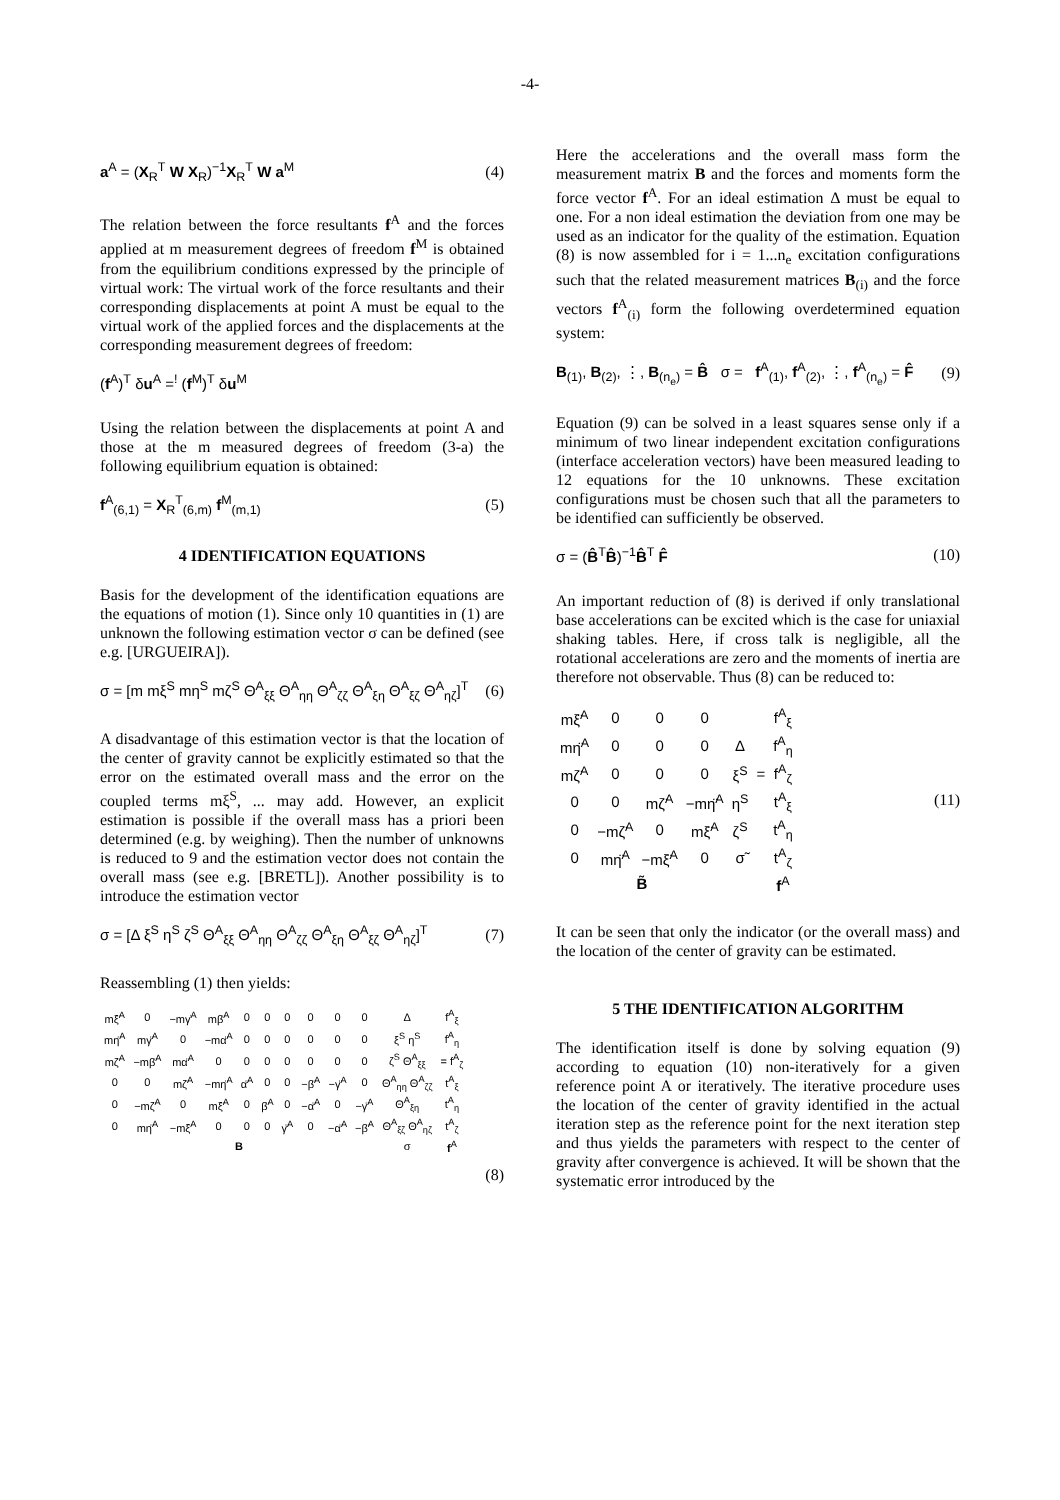-4-
a<sup>A</sup> = (X<sub>R</sub><sup>T</sup> W X<sub>R</sub>)<sup>−1</sup>X<sub>R</sub><sup>T</sup> W a<sup>M</sup> (4)
The relation between the force resultants f<sup>A</sup> and the forces applied at m measurement degrees of freedom f<sup>M</sup> is obtained from the equilibrium conditions expressed by the principle of virtual work: The virtual work of the force resultants and their corresponding displacements at point A must be equal to the virtual work of the applied forces and the displacements at the corresponding measurement degrees of freedom:
(f<sup>A</sup>)<sup>T</sup> δu<sup>A</sup> =<sup>!</sup> (f<sup>M</sup>)<sup>T</sup> δu<sup>M</sup>
Using the relation between the displacements at point A and those at the m measured degrees of freedom (3-a) the following equilibrium equation is obtained:
f<sup>A</sup><sub>(6,1)</sub> = X<sub>R</sub><sup>T</sup><sub>(6,m)</sub> f<sup>M</sup><sub>(m,1)</sub> (5)
4 IDENTIFICATION EQUATIONS
Basis for the development of the identification equations are the equations of motion (1). Since only 10 quantities in (1) are unknown the following estimation vector σ can be defined (see e.g. [URGUEIRA]).
σ = [m mξ<sup>S</sup> mη<sup>S</sup> mζ<sup>S</sup> Θ<sup>A</sup><sub>ξξ</sub> Θ<sup>A</sup><sub>ηη</sub> Θ<sup>A</sup><sub>ζζ</sub> Θ<sup>A</sup><sub>ξη</sub> Θ<sup>A</sup><sub>ξζ</sub> Θ<sup>A</sup><sub>ηζ</sub>]<sup>T</sup> (6)
A disadvantage of this estimation vector is that the location of the center of gravity cannot be explicitly estimated so that the error on the estimated overall mass and the error on the coupled terms mξ<sup>S</sup>, ... may add. However, an explicit estimation is possible if the overall mass has a priori been determined (e.g. by weighing). Then the number of unknowns is reduced to 9 and the estimation vector does not contain the overall mass (see e.g. [BRETL]). Another possibility is to introduce the estimation vector
σ = [Δ ξ<sup>S</sup> η<sup>S</sup> ζ<sup>S</sup> Θ<sup>A</sup><sub>ξξ</sub> Θ<sup>A</sup><sub>ηη</sub> Θ<sup>A</sup><sub>ζζ</sub> Θ<sup>A</sup><sub>ξη</sub> Θ<sup>A</sup><sub>ξζ</sub> Θ<sup>A</sup><sub>ηζ</sub>]<sup>T</sup> (7)
Reassembling (1) then yields:
| mξ̈<sup>A</sup> | 0 | −mγ̇<sup>A</sup> | mβ̈<sup>A</sup> | 0 | 0 | 0 | 0 | 0 | 0 | Δ | f<sup>A</sup><sub>ξ</sub> |
| mη̈<sup>A</sup> | mγ̈<sup>A</sup> | 0 | −mα̈<sup>A</sup> | 0 | 0 | 0 | 0 | 0 | 0 | ξ<sup>S</sup> η<sup>S</sup> | f<sup>A</sup><sub>η</sub> |
| mζ̈<sup>A</sup> | −mβ̈<sup>A</sup> | mα̈<sup>A</sup> | 0 | 0 | 0 | 0 | 0 | 0 | 0 | ζ<sup>S</sup> Θ<sup>A</sup><sub>ξξ</sub> | = f<sup>A</sup><sub>ζ</sub> |
| 0 | 0 | mζ̈<sup>A</sup> | −mη̈<sup>A</sup> | α̈<sup>A</sup> | 0 | 0 | −β̈<sup>A</sup> | −γ̈<sup>A</sup> | 0 | Θ<sup>A</sup><sub>ηη</sub> Θ<sup>A</sup><sub>ζζ</sub> | t<sup>A</sup><sub>ξ</sub> |
| 0 | −mζ̈<sup>A</sup> | 0 | mξ̈<sup>A</sup> | 0 | β̈<sup>A</sup> | 0 | −α̈<sup>A</sup> | 0 | −γ̈<sup>A</sup> | Θ<sup>A</sup><sub>ξη</sub> | t<sup>A</sup><sub>η</sub> |
| 0 | mη̈<sup>A</sup> | −mξ̈<sup>A</sup> | 0 | 0 | 0 | γ̈<sup>A</sup> | 0 | −α̈<sup>A</sup> | −β̈<sup>A</sup> | Θ<sup>A</sup><sub>ξζ</sub> Θ<sup>A</sup><sub>ηζ</sub> | t<sup>A</sup><sub>ζ</sub> |
| B | | | | | | | | | | σ | f<sup>A</sup> |
(8)
Here the accelerations and the overall mass form the measurement matrix B and the forces and moments form the force vector f<sup>A</sup>. For an ideal estimation Δ must be equal to one. For a non ideal estimation the deviation from one may be used as an indicator for the quality of the estimation. Equation (8) is now assembled for i = 1...n<sub>e</sub> excitation configurations such that the related measurement matrices B<sub>(i)</sub> and the force vectors f<sup>A</sup><sub>(i)</sub> form the following overdetermined equation system:
B<sub>(1)</sub>, B<sub>(2)</sub>, ⋮, B<sub>(n<sub>e</sub>)</sub> = B̂ σ = f<sup>A</sup><sub>(1)</sub>, f<sup>A</sup><sub>(2)</sub>, ⋮, f<sup>A</sup><sub>(n<sub>e</sub>)</sub> = F̂ (9)
Equation (9) can be solved in a least squares sense only if a minimum of two linear independent excitation configurations (interface acceleration vectors) have been measured leading to 12 equations for the 10 unknowns. These excitation configurations must be chosen such that all the parameters to be identified can sufficiently be observed.
σ = (B̂<sup>T</sup>B̂)<sup>−1</sup>B̂<sup>T</sup> F̂ (10)
An important reduction of (8) is derived if only translational base accelerations can be excited which is the case for uniaxial shaking tables. Here, if cross talk is negligible, all the rotational accelerations are zero and the moments of inertia are therefore not observable. Thus (8) can be reduced to:
| mξ̈<sup>A</sup> | 0 | 0 | 0 | | | f<sup>A</sup><sub>ξ</sub> |
| mη̈<sup>A</sup> | 0 | 0 | 0 | Δ | | f<sup>A</sup><sub>η</sub> |
| mζ̈<sup>A</sup> | 0 | 0 | 0 | ξ<sup>S</sup> | = | f<sup>A</sup><sub>ζ</sub> |
| 0 | 0 | mζ̈<sup>A</sup> | −mη̈<sup>A</sup> | η<sup>S</sup> | | t<sup>A</sup><sub>ξ</sub> |
| 0 | −mζ̈<sup>A</sup> | 0 | mξ̈<sup>A</sup> | ζ<sup>S</sup> | | t<sup>A</sup><sub>η</sub> |
| 0 | mη̈<sup>A</sup> | −mξ̈<sup>A</sup> | 0 | σ̃ | | t<sup>A</sup><sub>ζ</sub> |
| B̃ | | | | | | f<sup>A</sup> |
(11)
It can be seen that only the indicator (or the overall mass) and the location of the center of gravity can be estimated.
5 THE IDENTIFICATION ALGORITHM
The identification itself is done by solving equation (9) according to equation (10) non-iteratively for a given reference point A or iteratively. The iterative procedure uses the location of the center of gravity identified in the actual iteration step as the reference point for the next iteration step and thus yields the parameters with respect to the center of gravity after convergence is achieved. It will be shown that the systematic error introduced by the